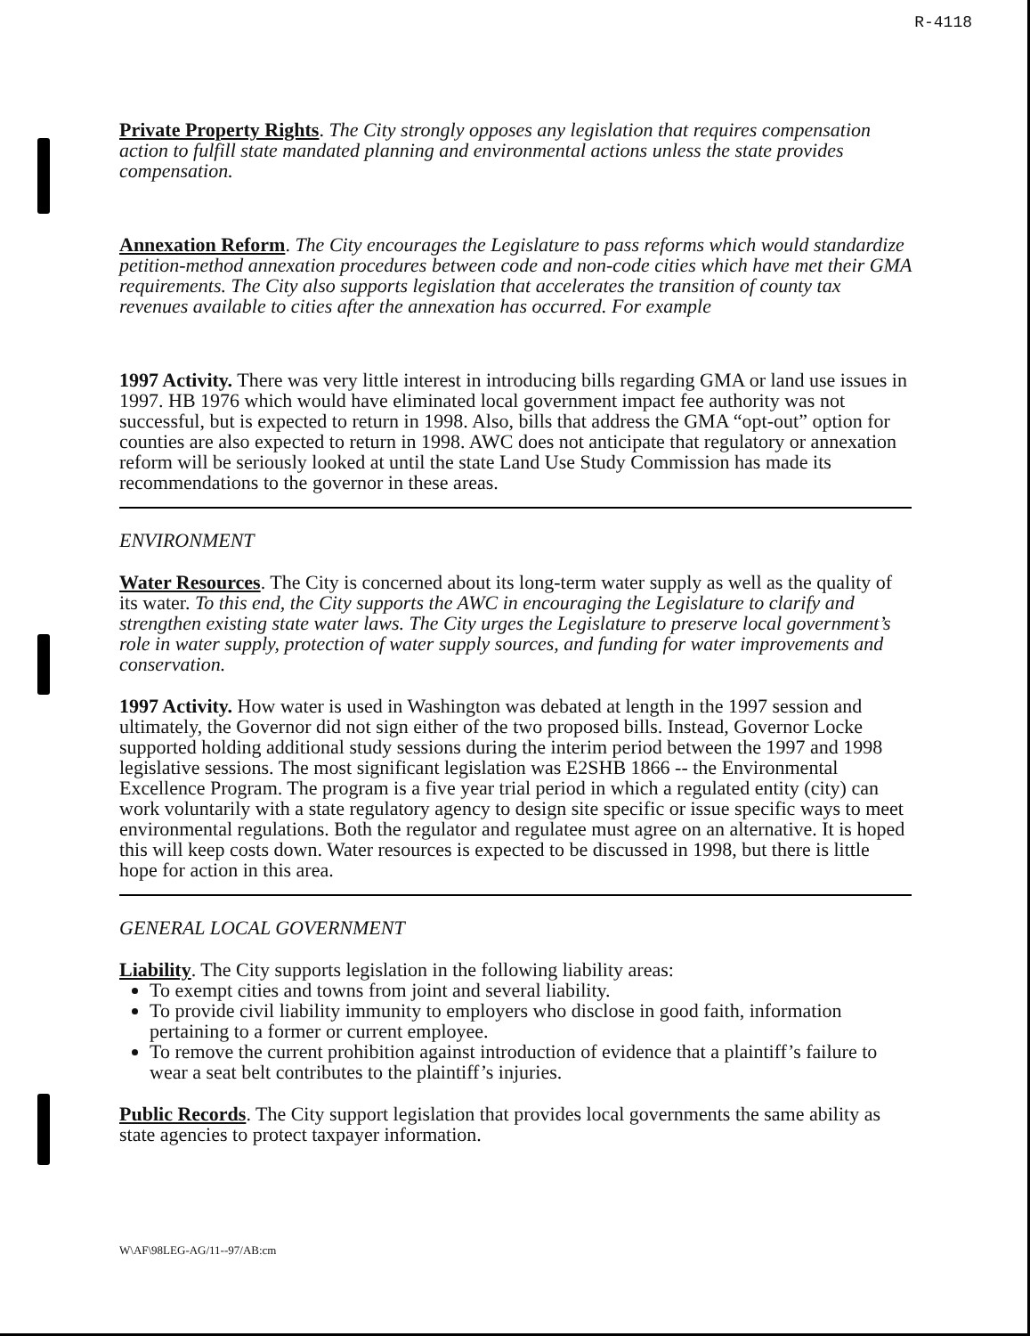R-4118
Private Property Rights. The City strongly opposes any legislation that requires compensation action to fulfill state mandated planning and environmental actions unless the state provides compensation.
Annexation Reform. The City encourages the Legislature to pass reforms which would standardize petition-method annexation procedures between code and non-code cities which have met their GMA requirements. The City also supports legislation that accelerates the transition of county tax revenues available to cities after the annexation has occurred. For example
1997 Activity. There was very little interest in introducing bills regarding GMA or land use issues in 1997. HB 1976 which would have eliminated local government impact fee authority was not successful, but is expected to return in 1998. Also, bills that address the GMA “opt-out” option for counties are also expected to return in 1998. AWC does not anticipate that regulatory or annexation reform will be seriously looked at until the state Land Use Study Commission has made its recommendations to the governor in these areas.
ENVIRONMENT
Water Resources. The City is concerned about its long-term water supply as well as the quality of its water. To this end, the City supports the AWC in encouraging the Legislature to clarify and strengthen existing state water laws. The City urges the Legislature to preserve local government’s role in water supply, protection of water supply sources, and funding for water improvements and conservation.
1997 Activity. How water is used in Washington was debated at length in the 1997 session and ultimately, the Governor did not sign either of the two proposed bills. Instead, Governor Locke supported holding additional study sessions during the interim period between the 1997 and 1998 legislative sessions. The most significant legislation was E2SHB 1866 -- the Environmental Excellence Program. The program is a five year trial period in which a regulated entity (city) can work voluntarily with a state regulatory agency to design site specific or issue specific ways to meet environmental regulations. Both the regulator and regulatee must agree on an alternative. It is hoped this will keep costs down. Water resources is expected to be discussed in 1998, but there is little hope for action in this area.
GENERAL LOCAL GOVERNMENT
Liability. The City supports legislation in the following liability areas:
To exempt cities and towns from joint and several liability.
To provide civil liability immunity to employers who disclose in good faith, information pertaining to a former or current employee.
To remove the current prohibition against introduction of evidence that a plaintiff’s failure to wear a seat belt contributes to the plaintiff’s injuries.
Public Records. The City support legislation that provides local governments the same ability as state agencies to protect taxpayer information.
W\AF\98LEG-AG/11--97/AB:cm